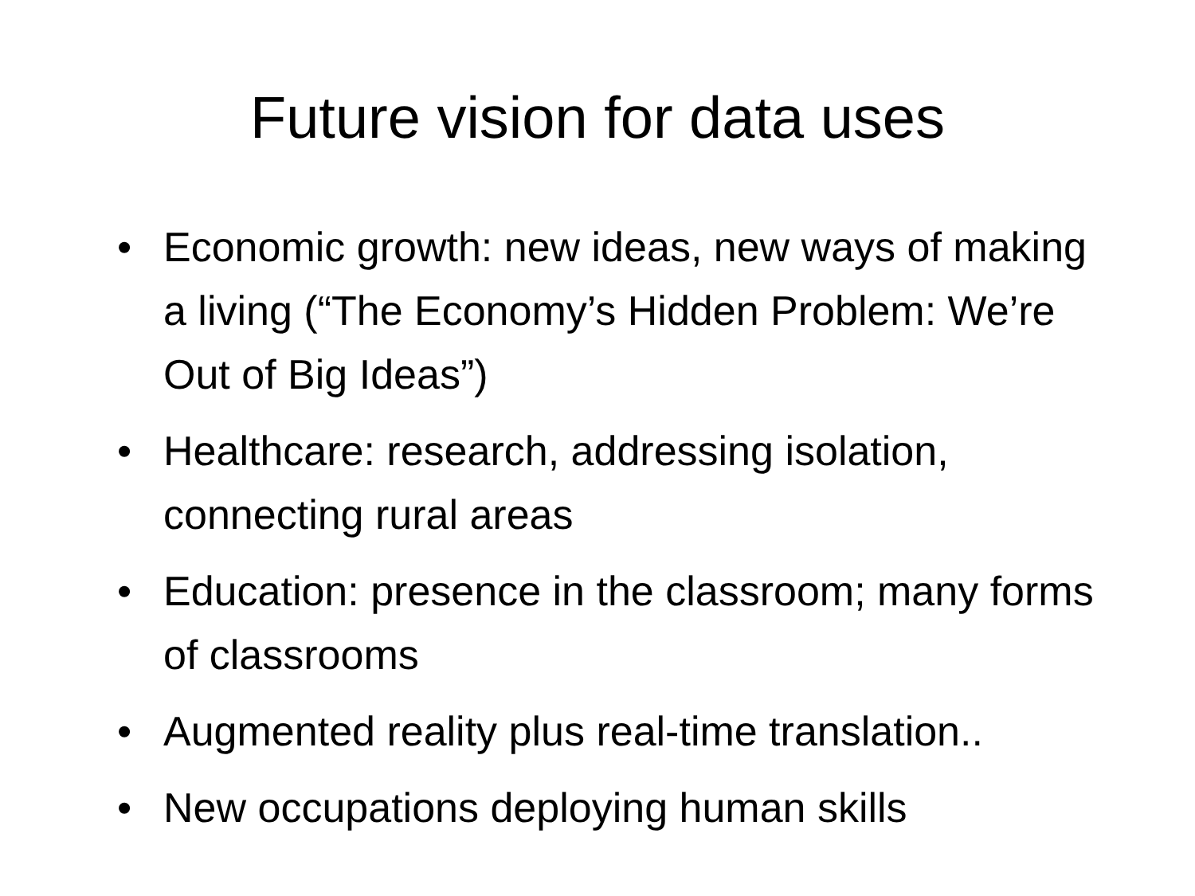Future vision for data uses
• Economic growth: new ideas, new ways of making a living (“The Economy’s Hidden Problem: We’re Out of Big Ideas”)
• Healthcare: research, addressing isolation, connecting rural areas
• Education: presence in the classroom; many forms of classrooms
• Augmented reality plus real-time translation..
• New occupations deploying human skills